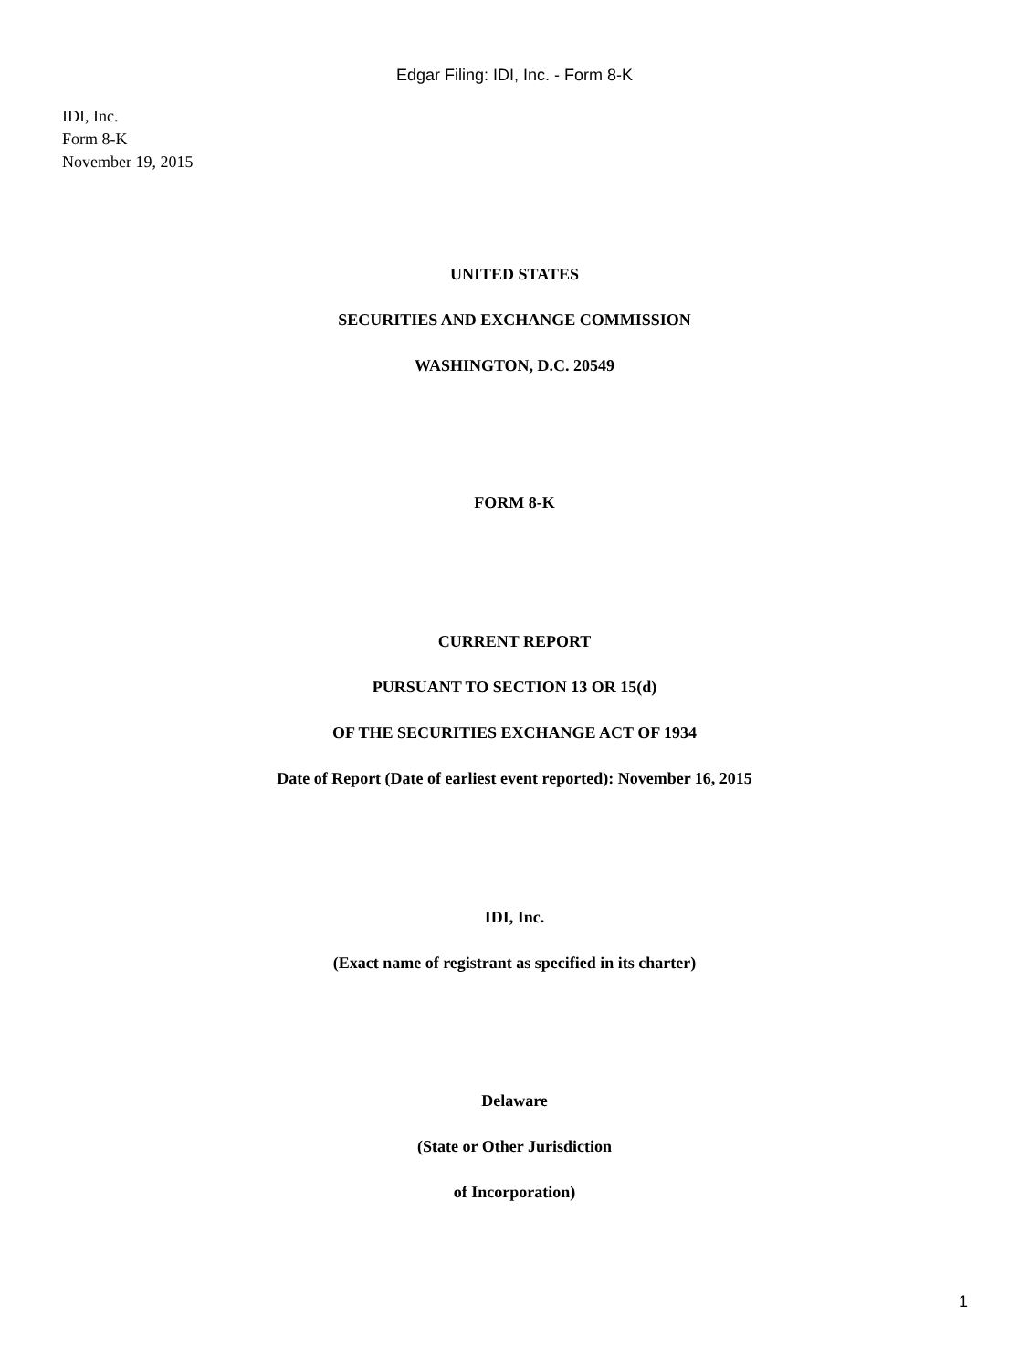Edgar Filing: IDI, Inc. - Form 8-K
IDI, Inc.
Form 8-K
November 19, 2015
UNITED STATES
SECURITIES AND EXCHANGE COMMISSION
WASHINGTON, D.C. 20549
FORM 8-K
CURRENT REPORT
PURSUANT TO SECTION 13 OR 15(d)
OF THE SECURITIES EXCHANGE ACT OF 1934
Date of Report (Date of earliest event reported): November 16, 2015
IDI, Inc.
(Exact name of registrant as specified in its charter)
Delaware
(State or Other Jurisdiction
of Incorporation)
1